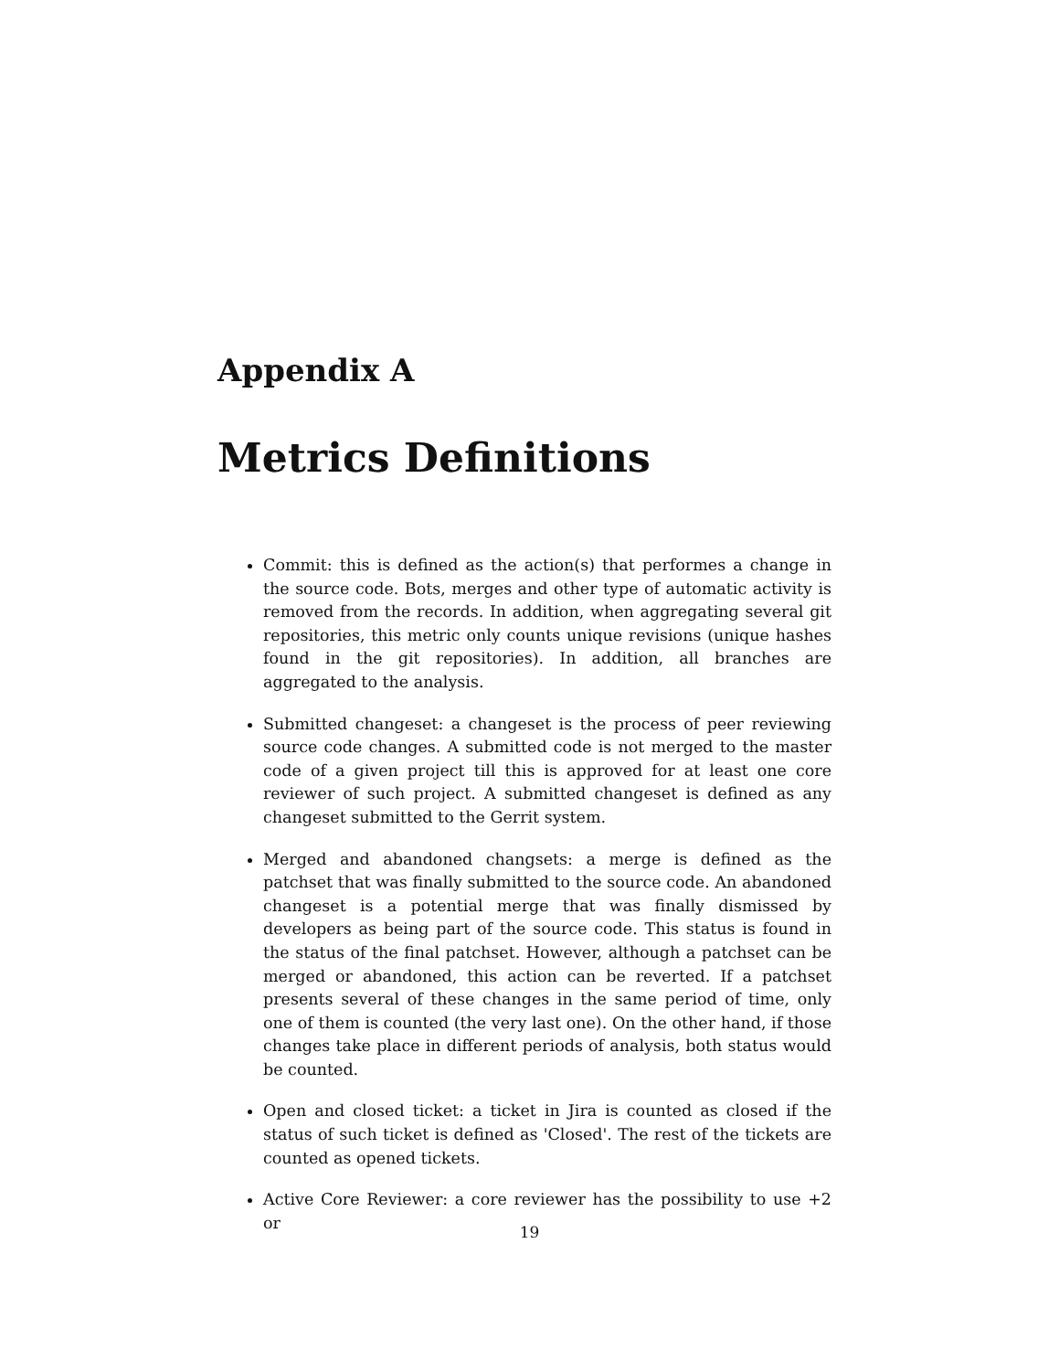Appendix A
Metrics Definitions
Commit: this is defined as the action(s) that performes a change in the source code. Bots, merges and other type of automatic activity is removed from the records. In addition, when aggregating several git repositories, this metric only counts unique revisions (unique hashes found in the git repositories). In addition, all branches are aggregated to the analysis.
Submitted changeset: a changeset is the process of peer reviewing source code changes. A submitted code is not merged to the master code of a given project till this is approved for at least one core reviewer of such project. A submitted changeset is defined as any changeset submitted to the Gerrit system.
Merged and abandoned changsets: a merge is defined as the patchset that was finally submitted to the source code. An abandoned changeset is a potential merge that was finally dismissed by developers as being part of the source code. This status is found in the status of the final patchset. However, although a patchset can be merged or abandoned, this action can be reverted. If a patchset presents several of these changes in the same period of time, only one of them is counted (the very last one). On the other hand, if those changes take place in different periods of analysis, both status would be counted.
Open and closed ticket: a ticket in Jira is counted as closed if the status of such ticket is defined as 'Closed'. The rest of the tickets are counted as opened tickets.
Active Core Reviewer: a core reviewer has the possibility to use +2 or
19